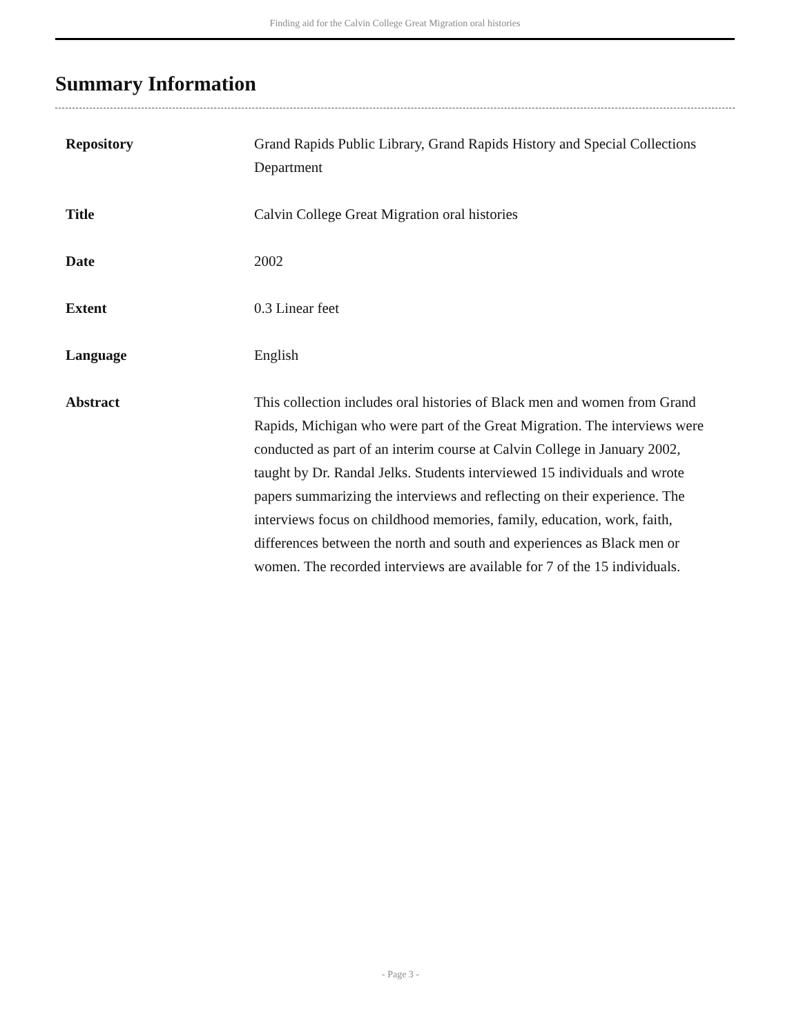Finding aid for the Calvin College Great Migration oral histories
Summary Information
| Repository | Grand Rapids Public Library, Grand Rapids History and Special Collections Department |
| Title | Calvin College Great Migration oral histories |
| Date | 2002 |
| Extent | 0.3 Linear feet |
| Language | English |
| Abstract | This collection includes oral histories of Black men and women from Grand Rapids, Michigan who were part of the Great Migration. The interviews were conducted as part of an interim course at Calvin College in January 2002, taught by Dr. Randal Jelks. Students interviewed 15 individuals and wrote papers summarizing the interviews and reflecting on their experience. The interviews focus on childhood memories, family, education, work, faith, differences between the north and south and experiences as Black men or women. The recorded interviews are available for 7 of the 15 individuals. |
- Page 3 -